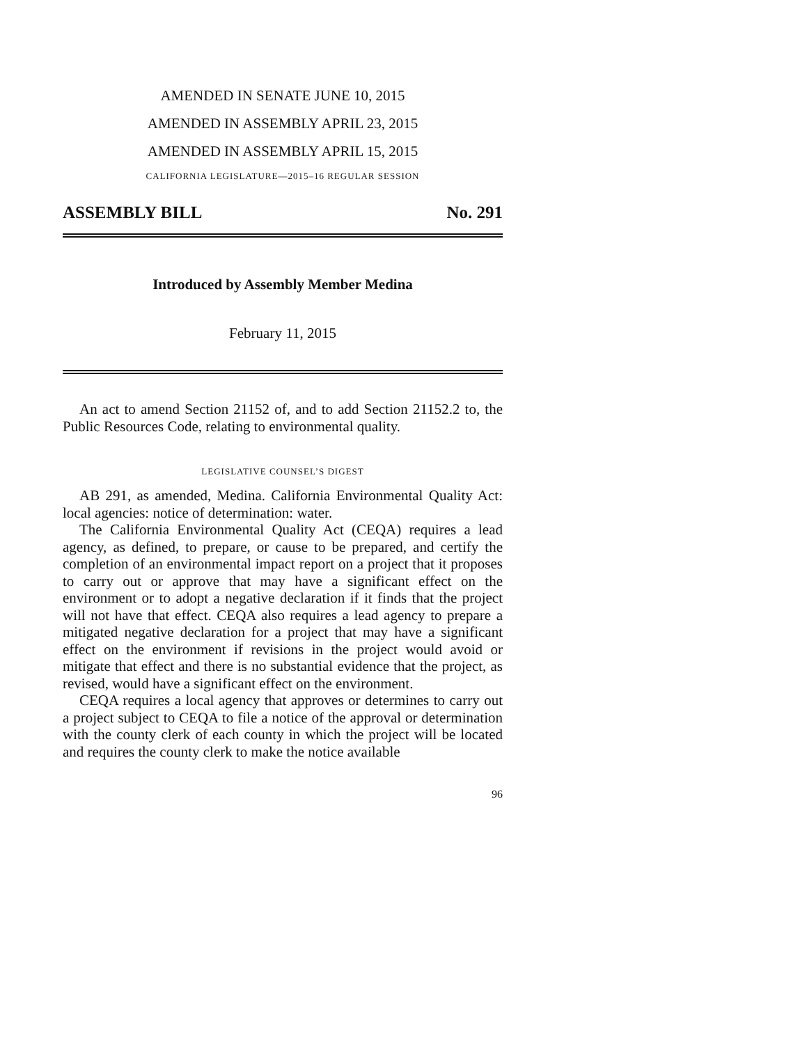AMENDED IN SENATE JUNE 10, 2015
AMENDED IN ASSEMBLY APRIL 23, 2015
AMENDED IN ASSEMBLY APRIL 15, 2015
CALIFORNIA LEGISLATURE—2015–16 REGULAR SESSION
ASSEMBLY BILL No. 291
Introduced by Assembly Member Medina
February 11, 2015
An act to amend Section 21152 of, and to add Section 21152.2 to, the Public Resources Code, relating to environmental quality.
LEGISLATIVE COUNSEL’S DIGEST
AB 291, as amended, Medina. California Environmental Quality Act: local agencies: notice of determination: water.
The California Environmental Quality Act (CEQA) requires a lead agency, as defined, to prepare, or cause to be prepared, and certify the completion of an environmental impact report on a project that it proposes to carry out or approve that may have a significant effect on the environment or to adopt a negative declaration if it finds that the project will not have that effect. CEQA also requires a lead agency to prepare a mitigated negative declaration for a project that may have a significant effect on the environment if revisions in the project would avoid or mitigate that effect and there is no substantial evidence that the project, as revised, would have a significant effect on the environment.
CEQA requires a local agency that approves or determines to carry out a project subject to CEQA to file a notice of the approval or determination with the county clerk of each county in which the project will be located and requires the county clerk to make the notice available
96